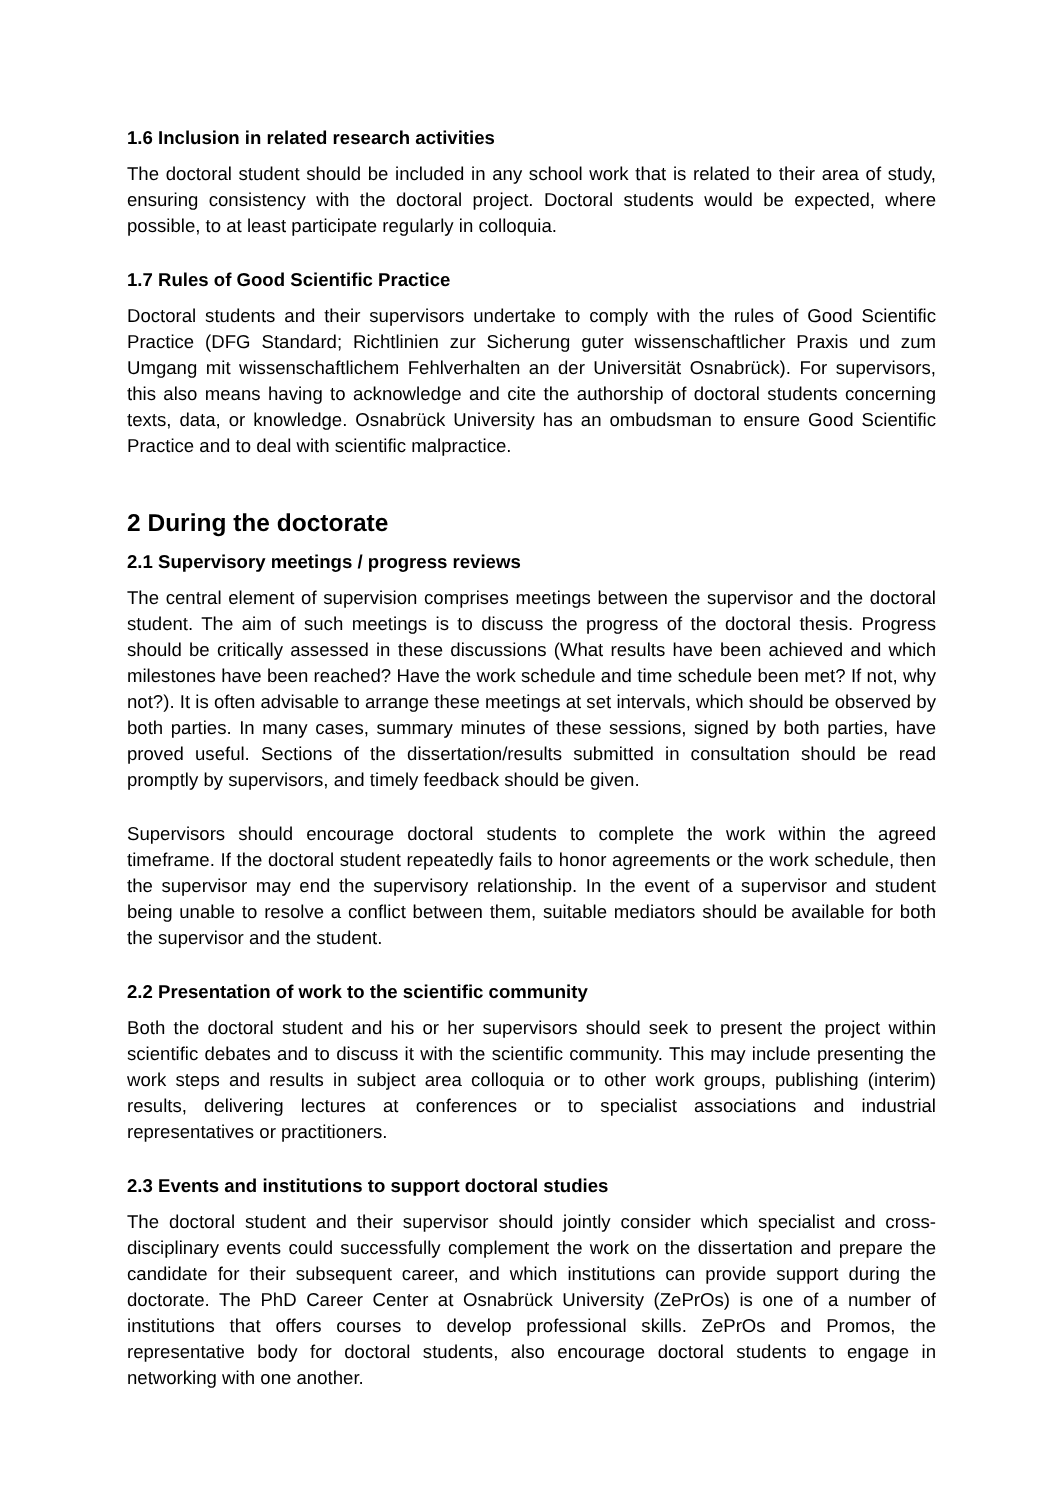1.6 Inclusion in related research activities
The doctoral student should be included in any school work that is related to their area of study, ensuring consistency with the doctoral project. Doctoral students would be expected, where possible, to at least participate regularly in colloquia.
1.7 Rules of Good Scientific Practice
Doctoral students and their supervisors undertake to comply with the rules of Good Scientific Practice (DFG Standard; Richtlinien zur Sicherung guter wissenschaftlicher Praxis und zum Umgang mit wissenschaftlichem Fehlverhalten an der Universität Osnabrück). For supervisors, this also means having to acknowledge and cite the authorship of doctoral students concerning texts, data, or knowledge. Osnabrück University has an ombudsman to ensure Good Scientific Practice and to deal with scientific malpractice.
2 During the doctorate
2.1 Supervisory meetings / progress reviews
The central element of supervision comprises meetings between the supervisor and the doctoral student. The aim of such meetings is to discuss the progress of the doctoral thesis. Progress should be critically assessed in these discussions (What results have been achieved and which milestones have been reached? Have the work schedule and time schedule been met? If not, why not?). It is often advisable to arrange these meetings at set intervals, which should be observed by both parties. In many cases, summary minutes of these sessions, signed by both parties, have proved useful. Sections of the dissertation/results submitted in consultation should be read promptly by supervisors, and timely feedback should be given.
Supervisors should encourage doctoral students to complete the work within the agreed timeframe. If the doctoral student repeatedly fails to honor agreements or the work schedule, then the supervisor may end the supervisory relationship. In the event of a supervisor and student being unable to resolve a conflict between them, suitable mediators should be available for both the supervisor and the student.
2.2 Presentation of work to the scientific community
Both the doctoral student and his or her supervisors should seek to present the project within scientific debates and to discuss it with the scientific community. This may include presenting the work steps and results in subject area colloquia or to other work groups, publishing (interim) results, delivering lectures at conferences or to specialist associations and industrial representatives or practitioners.
2.3 Events and institutions to support doctoral studies
The doctoral student and their supervisor should jointly consider which specialist and cross-disciplinary events could successfully complement the work on the dissertation and prepare the candidate for their subsequent career, and which institutions can provide support during the doctorate. The PhD Career Center at Osnabrück University (ZePrOs) is one of a number of institutions that offers courses to develop professional skills. ZePrOs and Promos, the representative body for doctoral students, also encourage doctoral students to engage in networking with one another.